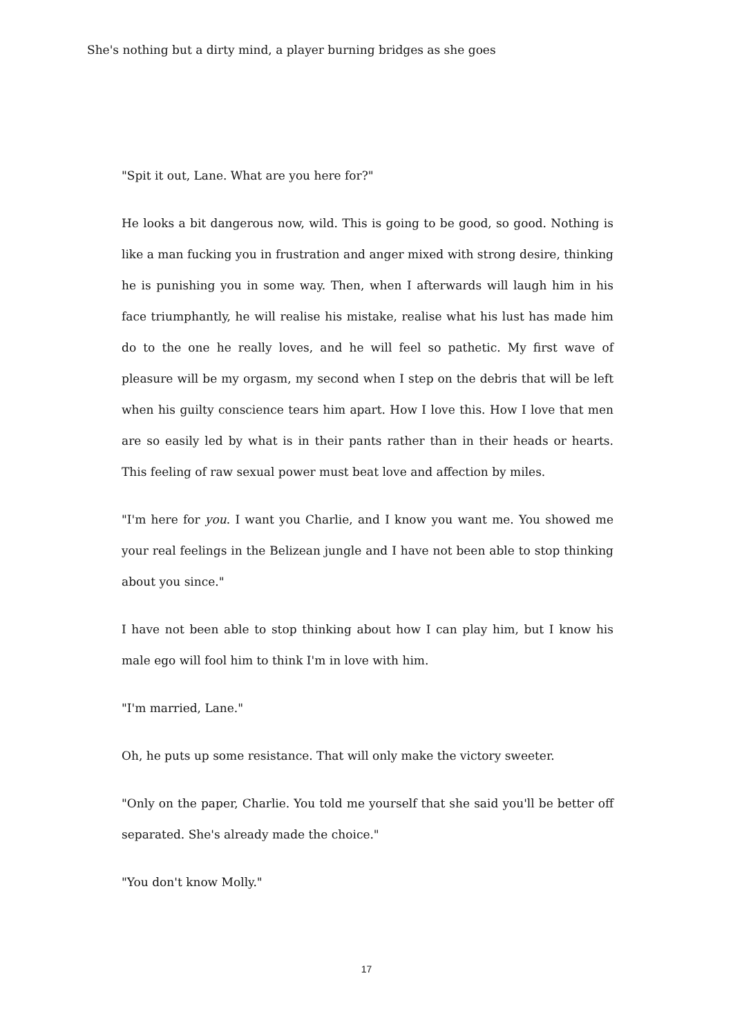She's nothing but a dirty mind, a player burning bridges as she goes
"Spit it out, Lane. What are you here for?"
He looks a bit dangerous now, wild. This is going to be good, so good. Nothing is like a man fucking you in frustration and anger mixed with strong desire, thinking he is punishing you in some way. Then, when I afterwards will laugh him in his face triumphantly, he will realise his mistake, realise what his lust has made him do to the one he really loves, and he will feel so pathetic. My first wave of pleasure will be my orgasm, my second when I step on the debris that will be left when his guilty conscience tears him apart. How I love this. How I love that men are so easily led by what is in their pants rather than in their heads or hearts. This feeling of raw sexual power must beat love and affection by miles.
"I'm here for you. I want you Charlie, and I know you want me. You showed me your real feelings in the Belizean jungle and I have not been able to stop thinking about you since."
I have not been able to stop thinking about how I can play him, but I know his male ego will fool him to think I'm in love with him.
"I'm married, Lane."
Oh, he puts up some resistance. That will only make the victory sweeter.
"Only on the paper, Charlie. You told me yourself that she said you'll be better off separated. She's already made the choice."
"You don't know Molly."
17